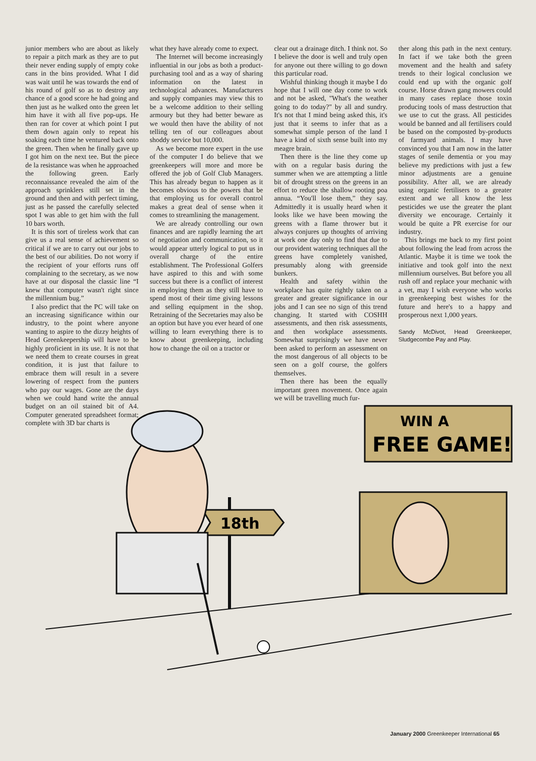junior members who are about as likely to repair a pitch mark as they are to put their never ending supply of empty coke cans in the bins provided. What I did was wait until he was towards the end of his round of golf so as to destroy any chance of a good score he had going and then just as he walked onto the green let him have it with all five pop-ups. He then ran for cover at which point I put them down again only to repeat his soaking each time he ventured back onto the green. Then when he finally gave up I got him on the next tee. But the piece de la resistance was when he approached the following green. Early reconnaissance revealed the aim of the approach sprinklers still set in the ground and then and with perfect timing, just as he passed the carefully selected spot I was able to get him with the full 10 bars worth.
It is this sort of tireless work that can give us a real sense of achievement so critical if we are to carry out our jobs to the best of our abilities. Do not worry if the recipient of your efforts runs off complaining to the secretary, as we now have at our disposal the classic line “I knew that computer wasn't right since the millennium bug.”
I also predict that the PC will take on an increasing significance within our industry, to the point where anyone wanting to aspire to the dizzy heights of Head Greenkeepership will have to be highly proficient in its use. It is not that we need them to create courses in great condition, it is just that failure to embrace them will result in a severe lowering of respect from the punters who pay our wages. Gone are the days when we could hand write the annual budget on an oil stained bit of A4. Computer generated spreadsheet format; complete with 3D bar charts is
what they have already come to expect.
The Internet will become increasingly influential in our jobs as both a product-purchasing tool and as a way of sharing information on the latest in technological advances. Manufacturers and supply companies may view this to be a welcome addition to their selling armoury but they had better beware as we would then have the ability of not telling ten of our colleagues about shoddy service but 10,000.
As we become more expert in the use of the computer I do believe that we greenkeepers will more and more be offered the job of Golf Club Managers. This has already begun to happen as it becomes obvious to the powers that be that employing us for overall control makes a great deal of sense when it comes to streamlining the management.
We are already controlling our own finances and are rapidly learning the art of negotiation and communication, so it would appear utterly logical to put us in overall charge of the entire establishment. The Professional Golfers have aspired to this and with some success but there is a conflict of interest in employing them as they still have to spend most of their time giving lessons and selling equipment in the shop. Retraining of the Secretaries may also be an option but have you ever heard of one willing to learn everything there is to know about greenkeeping, including how to change the oil on a tractor or
clear out a drainage ditch. I think not. So I believe the door is well and truly open for anyone out there willing to go down this particular road.
Wishful thinking though it maybe I do hope that I will one day come to work and not be asked, "What's the weather going to do today?" by all and sundry. It's not that I mind being asked this, it's just that it seems to infer that as a somewhat simple person of the land I have a kind of sixth sense built into my meagre brain.
Then there is the line they come up with on a regular basis during the summer when we are attempting a little bit of drought stress on the greens in an effort to reduce the shallow rooting poa annua. “You'll lose them,” they say. Admittedly it is usually heard when it looks like we have been mowing the greens with a flame thrower but it always conjures up thoughts of arriving at work one day only to find that due to our provident watering techniques all the greens have completely vanished, presumably along with greenside bunkers.
Health and safety within the workplace has quite rightly taken on a greater and greater significance in our jobs and I can see no sign of this trend changing. It started with COSHH assessments, and then risk assessments, and then workplace assessments. Somewhat surprisingly we have never been asked to perform an assessment on the most dangerous of all objects to be seen on a golf course, the golfers themselves.
Then there has been the equally important green movement. Once again we will be travelling much fur-
ther along this path in the next century. In fact if we take both the green movement and the health and safety trends to their logical conclusion we could end up with the organic golf course. Horse drawn gang mowers could in many cases replace those toxin producing tools of mass destruction that we use to cut the grass. All pesticides would be banned and all fertilisers could be based on the composted by-products of farmyard animals. I may have convinced you that I am now in the latter stages of senile dementia or you may believe my predictions with just a few minor adjustments are a genuine possibility. After all, we are already using organic fertilisers to a greater extent and we all know the less pesticides we use the greater the plant diversity we encourage. Certainly it would be quite a PR exercise for our industry.
This brings me back to my first point about following the lead from across the Atlantic. Maybe it is time we took the initiative and took golf into the next millennium ourselves. But before you all rush off and replace your mechanic with a vet, may I wish everyone who works in greenkeeping best wishes for the future and here's to a happy and prosperous next 1,000 years.
Sandy McDivot, Head Greenkeeper, Sludgecombe Pay and Play.
WIN A
FREE GAME!
18th
January 2000 Greenkeeper International 65